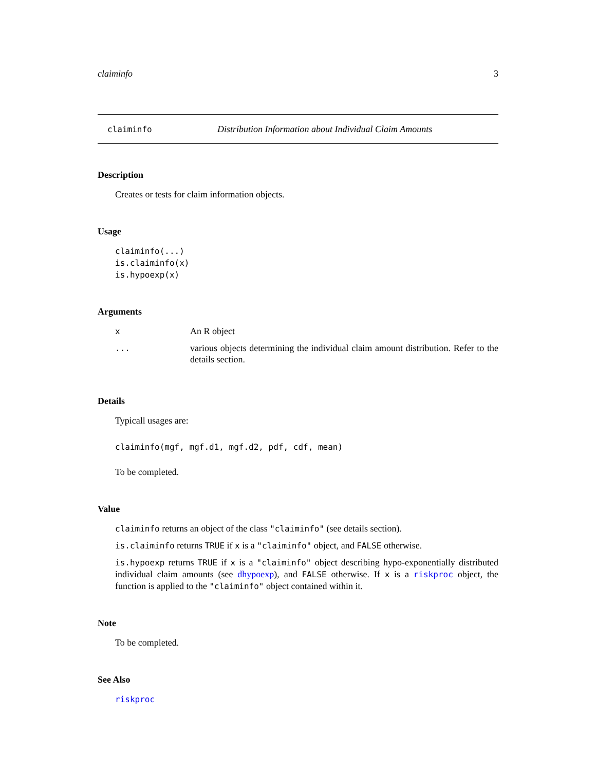claiminfo 3
claiminfo Distribution Information about Individual Claim Amounts
Description
Creates or tests for claim information objects.
Usage
claiminfo(...)
is.claiminfo(x)
is.hypoexp(x)
Arguments
| x | An R object |
| ... | various objects determining the individual claim amount distribution. Refer to the details section. |
Details
Typicall usages are:
claiminfo(mgf, mgf.d1, mgf.d2, pdf, cdf, mean)
To be completed.
Value
claiminfo returns an object of the class "claiminfo" (see details section).
is.claiminfo returns TRUE if x is a "claiminfo" object, and FALSE otherwise.
is.hypoexp returns TRUE if x is a "claiminfo" object describing hypo-exponentially distributed individual claim amounts (see dhypoexp), and FALSE otherwise. If x is a riskproc object, the function is applied to the "claiminfo" object contained within it.
Note
To be completed.
See Also
riskproc